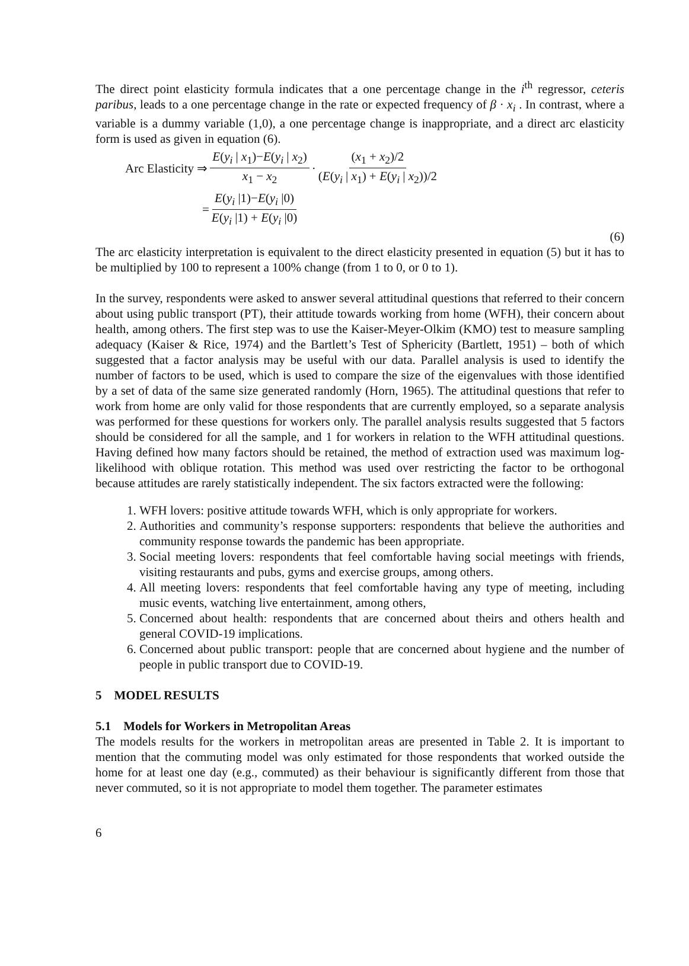The direct point elasticity formula indicates that a one percentage change in the i<sup>th</sup> regressor, ceteris paribus, leads to a one percentage change in the rate or expected frequency of β · x<sub>i</sub> . In contrast, where a variable is a dummy variable (1,0), a one percentage change is inappropriate, and a direct arc elasticity form is used as given in equation (6).
Arc Elasticity ⇒ E(y<sub>i</sub> | x<sub>1</sub>)−E(y<sub>i</sub> | x<sub>2</sub>) x<sub>1</sub> − x<sub>2</sub> · (x<sub>1</sub> + x<sub>2</sub>)/2 (E(y<sub>i</sub> | x<sub>1</sub>) + E(y<sub>i</sub> | x<sub>2</sub>))/2
= E(y<sub>i</sub> |1)−E(y<sub>i</sub> |0) E(y<sub>i</sub> |1) + E(y<sub>i</sub> |0)
(6)
The arc elasticity interpretation is equivalent to the direct elasticity presented in equation (5) but it has to be multiplied by 100 to represent a 100% change (from 1 to 0, or 0 to 1).
In the survey, respondents were asked to answer several attitudinal questions that referred to their concern about using public transport (PT), their attitude towards working from home (WFH), their concern about health, among others. The first step was to use the Kaiser-Meyer-Olkim (KMO) test to measure sampling adequacy (Kaiser & Rice, 1974) and the Bartlett’s Test of Sphericity (Bartlett, 1951) – both of which suggested that a factor analysis may be useful with our data. Parallel analysis is used to identify the number of factors to be used, which is used to compare the size of the eigenvalues with those identified by a set of data of the same size generated randomly (Horn, 1965). The attitudinal questions that refer to work from home are only valid for those respondents that are currently employed, so a separate analysis was performed for these questions for workers only. The parallel analysis results suggested that 5 factors should be considered for all the sample, and 1 for workers in relation to the WFH attitudinal questions. Having defined how many factors should be retained, the method of extraction used was maximum log-likelihood with oblique rotation. This method was used over restricting the factor to be orthogonal because attitudes are rarely statistically independent. The six factors extracted were the following:
1. WFH lovers: positive attitude towards WFH, which is only appropriate for workers.
2. Authorities and community’s response supporters: respondents that believe the authorities and community response towards the pandemic has been appropriate.
3. Social meeting lovers: respondents that feel comfortable having social meetings with friends, visiting restaurants and pubs, gyms and exercise groups, among others.
4. All meeting lovers: respondents that feel comfortable having any type of meeting, including music events, watching live entertainment, among others,
5. Concerned about health: respondents that are concerned about theirs and others health and general COVID-19 implications.
6. Concerned about public transport: people that are concerned about hygiene and the number of people in public transport due to COVID-19.
5 MODEL RESULTS
5.1 Models for Workers in Metropolitan Areas
The models results for the workers in metropolitan areas are presented in Table 2. It is important to mention that the commuting model was only estimated for those respondents that worked outside the home for at least one day (e.g., commuted) as their behaviour is significantly different from those that never commuted, so it is not appropriate to model them together. The parameter estimates
6